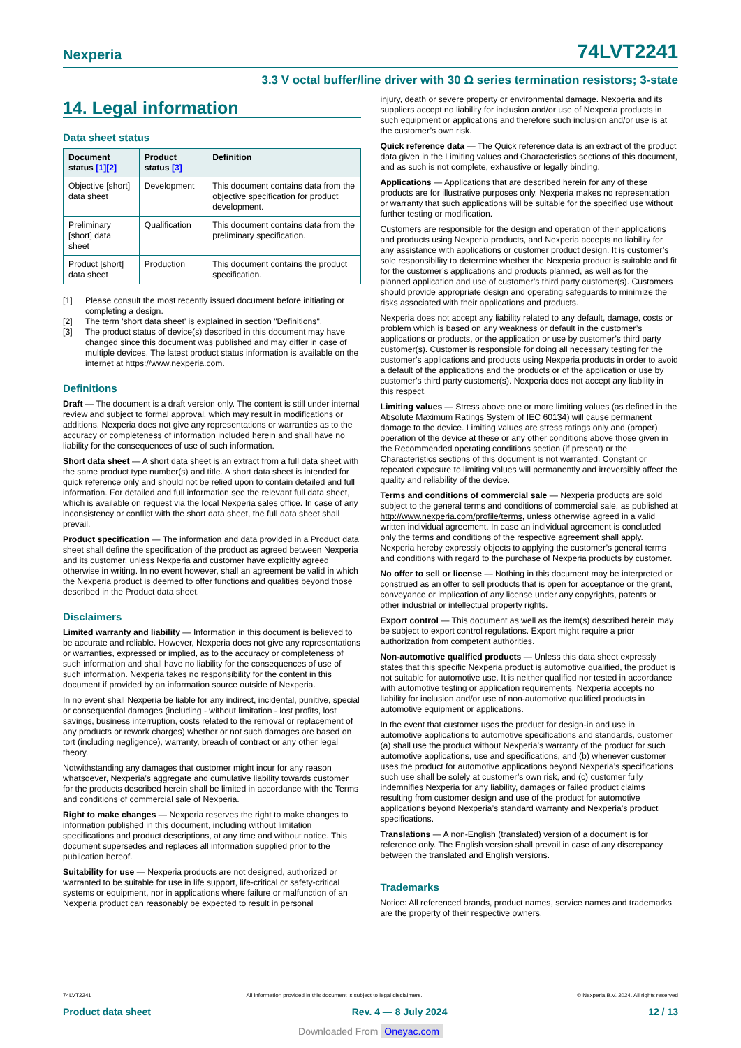Nexperia
74LVT2241
3.3 V octal buffer/line driver with 30 Ω series termination resistors; 3-state
14. Legal information
Data sheet status
| Document status [1][2] | Product status [3] | Definition |
| --- | --- | --- |
| Objective [short] data sheet | Development | This document contains data from the objective specification for product development. |
| Preliminary [short] data sheet | Qualification | This document contains data from the preliminary specification. |
| Product [short] data sheet | Production | This document contains the product specification. |
[1] Please consult the most recently issued document before initiating or completing a design.
[2] The term 'short data sheet' is explained in section "Definitions".
[3] The product status of device(s) described in this document may have changed since this document was published and may differ in case of multiple devices. The latest product status information is available on the internet at https://www.nexperia.com.
Definitions
Draft — The document is a draft version only. The content is still under internal review and subject to formal approval, which may result in modifications or additions. Nexperia does not give any representations or warranties as to the accuracy or completeness of information included herein and shall have no liability for the consequences of use of such information.
Short data sheet — A short data sheet is an extract from a full data sheet with the same product type number(s) and title. A short data sheet is intended for quick reference only and should not be relied upon to contain detailed and full information. For detailed and full information see the relevant full data sheet, which is available on request via the local Nexperia sales office. In case of any inconsistency or conflict with the short data sheet, the full data sheet shall prevail.
Product specification — The information and data provided in a Product data sheet shall define the specification of the product as agreed between Nexperia and its customer, unless Nexperia and customer have explicitly agreed otherwise in writing. In no event however, shall an agreement be valid in which the Nexperia product is deemed to offer functions and qualities beyond those described in the Product data sheet.
Disclaimers
Limited warranty and liability — Information in this document is believed to be accurate and reliable. However, Nexperia does not give any representations or warranties, expressed or implied, as to the accuracy or completeness of such information and shall have no liability for the consequences of use of such information. Nexperia takes no responsibility for the content in this document if provided by an information source outside of Nexperia.
In no event shall Nexperia be liable for any indirect, incidental, punitive, special or consequential damages (including - without limitation - lost profits, lost savings, business interruption, costs related to the removal or replacement of any products or rework charges) whether or not such damages are based on tort (including negligence), warranty, breach of contract or any other legal theory.
Notwithstanding any damages that customer might incur for any reason whatsoever, Nexperia’s aggregate and cumulative liability towards customer for the products described herein shall be limited in accordance with the Terms and conditions of commercial sale of Nexperia.
Right to make changes — Nexperia reserves the right to make changes to information published in this document, including without limitation specifications and product descriptions, at any time and without notice. This document supersedes and replaces all information supplied prior to the publication hereof.
Suitability for use — Nexperia products are not designed, authorized or warranted to be suitable for use in life support, life-critical or safety-critical systems or equipment, nor in applications where failure or malfunction of an Nexperia product can reasonably be expected to result in personal
injury, death or severe property or environmental damage. Nexperia and its suppliers accept no liability for inclusion and/or use of Nexperia products in such equipment or applications and therefore such inclusion and/or use is at the customer’s own risk.
Quick reference data — The Quick reference data is an extract of the product data given in the Limiting values and Characteristics sections of this document, and as such is not complete, exhaustive or legally binding.
Applications — Applications that are described herein for any of these products are for illustrative purposes only. Nexperia makes no representation or warranty that such applications will be suitable for the specified use without further testing or modification.
Customers are responsible for the design and operation of their applications and products using Nexperia products, and Nexperia accepts no liability for any assistance with applications or customer product design. It is customer’s sole responsibility to determine whether the Nexperia product is suitable and fit for the customer’s applications and products planned, as well as for the planned application and use of customer’s third party customer(s). Customers should provide appropriate design and operating safeguards to minimize the risks associated with their applications and products.
Nexperia does not accept any liability related to any default, damage, costs or problem which is based on any weakness or default in the customer’s applications or products, or the application or use by customer’s third party customer(s). Customer is responsible for doing all necessary testing for the customer’s applications and products using Nexperia products in order to avoid a default of the applications and the products or of the application or use by customer’s third party customer(s). Nexperia does not accept any liability in this respect.
Limiting values — Stress above one or more limiting values (as defined in the Absolute Maximum Ratings System of IEC 60134) will cause permanent damage to the device. Limiting values are stress ratings only and (proper) operation of the device at these or any other conditions above those given in the Recommended operating conditions section (if present) or the Characteristics sections of this document is not warranted. Constant or repeated exposure to limiting values will permanently and irreversibly affect the quality and reliability of the device.
Terms and conditions of commercial sale — Nexperia products are sold subject to the general terms and conditions of commercial sale, as published at http://www.nexperia.com/profile/terms, unless otherwise agreed in a valid written individual agreement. In case an individual agreement is concluded only the terms and conditions of the respective agreement shall apply. Nexperia hereby expressly objects to applying the customer’s general terms and conditions with regard to the purchase of Nexperia products by customer.
No offer to sell or license — Nothing in this document may be interpreted or construed as an offer to sell products that is open for acceptance or the grant, conveyance or implication of any license under any copyrights, patents or other industrial or intellectual property rights.
Export control — This document as well as the item(s) described herein may be subject to export control regulations. Export might require a prior authorization from competent authorities.
Non-automotive qualified products — Unless this data sheet expressly states that this specific Nexperia product is automotive qualified, the product is not suitable for automotive use. It is neither qualified nor tested in accordance with automotive testing or application requirements. Nexperia accepts no liability for inclusion and/or use of non-automotive qualified products in automotive equipment or applications.
In the event that customer uses the product for design-in and use in automotive applications to automotive specifications and standards, customer (a) shall use the product without Nexperia’s warranty of the product for such automotive applications, use and specifications, and (b) whenever customer uses the product for automotive applications beyond Nexperia’s specifications such use shall be solely at customer’s own risk, and (c) customer fully indemnifies Nexperia for any liability, damages or failed product claims resulting from customer design and use of the product for automotive applications beyond Nexperia’s standard warranty and Nexperia’s product specifications.
Translations — A non-English (translated) version of a document is for reference only. The English version shall prevail in case of any discrepancy between the translated and English versions.
Trademarks
Notice: All referenced brands, product names, service names and trademarks are the property of their respective owners.
74LVT2241 All information provided in this document is subject to legal disclaimers. © Nexperia B.V. 2024. All rights reserved
Product data sheet Rev. 4 — 8 July 2024 12 / 13
Downloaded From Oneyac.com